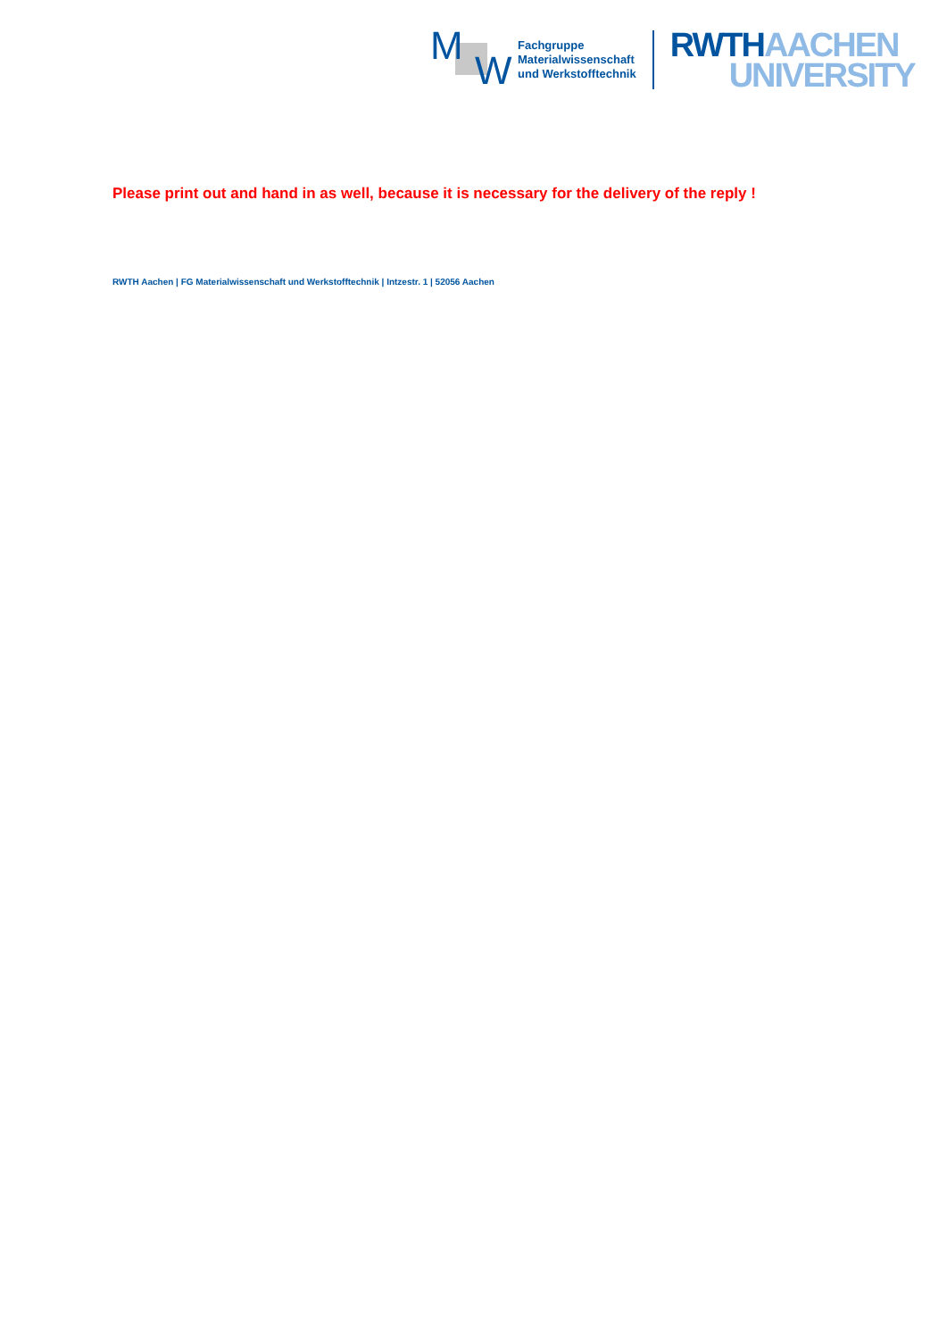M
W
Fachgruppe
Materialwissenschaft
und Werkstofftechnik
RWTH AACHEN
UNIVERSITY
Please print out and hand in as well, because it is necessary for the delivery of the reply !
RWTH Aachen | FG Materialwissenschaft und Werkstofftechnik | Intzestr. 1 | 52056 Aachen